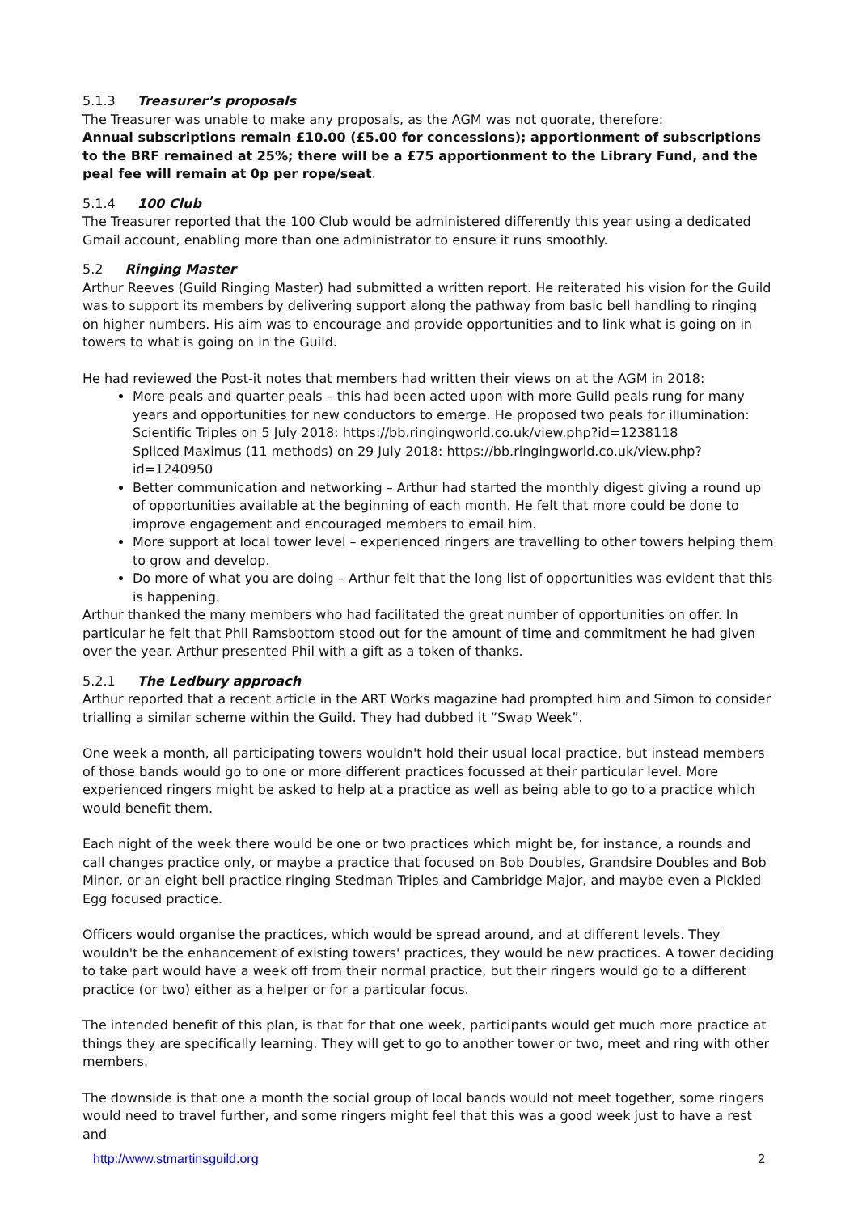5.1.3 Treasurer’s proposals
The Treasurer was unable to make any proposals, as the AGM was not quorate, therefore:
Annual subscriptions remain £10.00 (£5.00 for concessions); apportionment of subscriptions to the BRF remained at 25%; there will be a £75 apportionment to the Library Fund, and the peal fee will remain at 0p per rope/seat.
5.1.4 100 Club
The Treasurer reported that the 100 Club would be administered differently this year using a dedicated Gmail account, enabling more than one administrator to ensure it runs smoothly.
5.2 Ringing Master
Arthur Reeves (Guild Ringing Master) had submitted a written report. He reiterated his vision for the Guild was to support its members by delivering support along the pathway from basic bell handling to ringing on higher numbers. His aim was to encourage and provide opportunities and to link what is going on in towers to what is going on in the Guild.
He had reviewed the Post-it notes that members had written their views on at the AGM in 2018:
More peals and quarter peals – this had been acted upon with more Guild peals rung for many years and opportunities for new conductors to emerge. He proposed two peals for illumination: Scientific Triples on 5 July 2018: https://bb.ringingworld.co.uk/view.php?id=1238118
Spliced Maximus (11 methods) on 29 July 2018: https://bb.ringingworld.co.uk/view.php?id=1240950
Better communication and networking – Arthur had started the monthly digest giving a round up of opportunities available at the beginning of each month. He felt that more could be done to improve engagement and encouraged members to email him.
More support at local tower level – experienced ringers are travelling to other towers helping them to grow and develop.
Do more of what you are doing – Arthur felt that the long list of opportunities was evident that this is happening.
Arthur thanked the many members who had facilitated the great number of opportunities on offer. In particular he felt that Phil Ramsbottom stood out for the amount of time and commitment he had given over the year. Arthur presented Phil with a gift as a token of thanks.
5.2.1 The Ledbury approach
Arthur reported that a recent article in the ART Works magazine had prompted him and Simon to consider trialling a similar scheme within the Guild. They had dubbed it “Swap Week”.
One week a month, all participating towers wouldn't hold their usual local practice, but instead members of those bands would go to one or more different practices focussed at their particular level. More experienced ringers might be asked to help at a practice as well as being able to go to a practice which would benefit them.
Each night of the week there would be one or two practices which might be, for instance, a rounds and call changes practice only, or maybe a practice that focused on Bob Doubles, Grandsire Doubles and Bob Minor, or an eight bell practice ringing Stedman Triples and Cambridge Major, and maybe even a Pickled Egg focused practice.
Officers would organise the practices, which would be spread around, and at different levels. They wouldn't be the enhancement of existing towers' practices, they would be new practices. A tower deciding to take part would have a week off from their normal practice, but their ringers would go to a different practice (or two) either as a helper or for a particular focus.
The intended benefit of this plan, is that for that one week, participants would get much more practice at things they are specifically learning. They will get to go to another tower or two, meet and ring with other members.
The downside is that one a month the social group of local bands would not meet together, some ringers would need to travel further, and some ringers might feel that this was a good week just to have a rest and
http://www.stmartinsguild.org 2